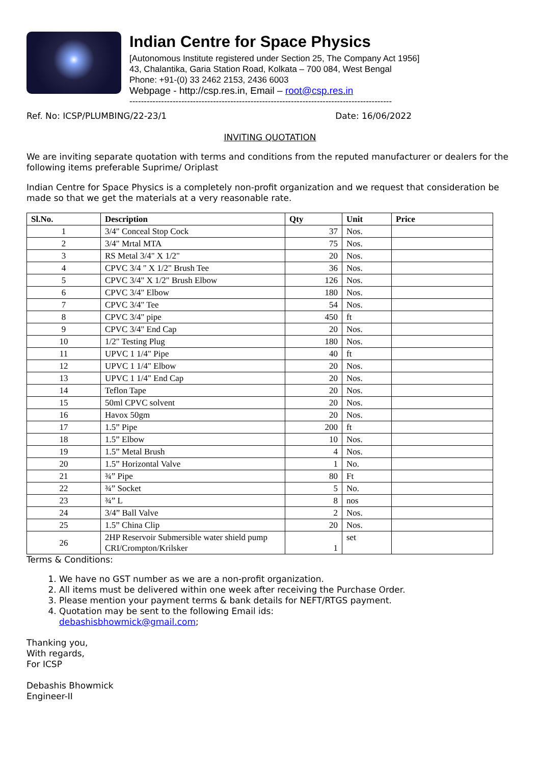Indian Centre for Space Physics
[Autonomous Institute registered under Section 25, The Company Act 1956]
43, Chalantika, Garia Station Road, Kolkata – 700 084, West Bengal
Phone: +91-(0) 33 2462 2153, 2436 6003
Webpage - http://csp.res.in, Email – root@csp.res.in
-------------------------------------------------------------------------------------------
Ref. No: ICSP/PLUMBING/22-23/1 Date: 16/06/2022
INVITING QUOTATION
We are inviting separate quotation with terms and conditions from the reputed manufacturer or dealers for the following items preferable Suprime/ Oriplast
Indian Centre for Space Physics is a completely non-profit organization and we request that consideration be made so that we get the materials at a very reasonable rate.
| Sl.No. | Description | Qty | Unit | Price |
| --- | --- | --- | --- | --- |
| 1 | 3/4" Conceal Stop Cock | 37 | Nos. | |
| 2 | 3/4" Mrtal MTA | 75 | Nos. | |
| 3 | RS Metal 3/4" X 1/2" | 20 | Nos. | |
| 4 | CPVC 3/4 " X 1/2" Brush Tee | 36 | Nos. | |
| 5 | CPVC 3/4" X 1/2" Brush Elbow | 126 | Nos. | |
| 6 | CPVC 3/4" Elbow | 180 | Nos. | |
| 7 | CPVC 3/4" Tee | 54 | Nos. | |
| 8 | CPVC 3/4" pipe | 450 | ft | |
| 9 | CPVC 3/4" End Cap | 20 | Nos. | |
| 10 | 1/2" Testing Plug | 180 | Nos. | |
| 11 | UPVC 1 1/4" Pipe | 40 | ft | |
| 12 | UPVC 1 1/4" Elbow | 20 | Nos. | |
| 13 | UPVC 1 1/4" End Cap | 20 | Nos. | |
| 14 | Teflon Tape | 20 | Nos. | |
| 15 | 50ml CPVC solvent | 20 | Nos. | |
| 16 | Havox 50gm | 20 | Nos. | |
| 17 | 1.5” Pipe | 200 | ft | |
| 18 | 1.5” Elbow | 10 | Nos. | |
| 19 | 1.5” Metal Brush | 4 | Nos. | |
| 20 | 1.5” Horizontal Valve | 1 | No. | |
| 21 | ¾” Pipe | 80 | Ft | |
| 22 | ¾” Socket | 5 | No. | |
| 23 | ¾” L | 8 | nos | |
| 24 | 3/4” Ball Valve | 2 | Nos. | |
| 25 | 1.5” China Clip | 20 | Nos. | |
| 26 | 2HP Reservoir Submersible water shield pump CRI/Crompton/Krilsker | 1 | set | |
Terms & Conditions:
1. We have no GST number as we are a non-profit organization.
2. All items must be delivered within one week after receiving the Purchase Order.
3. Please mention your payment terms & bank details for NEFT/RTGS payment.
4. Quotation may be sent to the following Email ids:
debashisbhowmick@gmail.com;
Thanking you,
With regards,
For ICSP
Debashis Bhowmick
Engineer-II